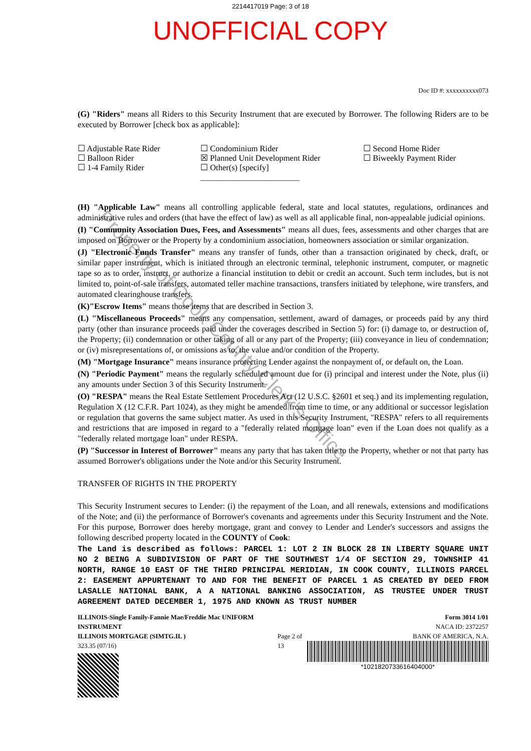2214417019 Page: 3 of 18
UNOFFICIAL COPY
Property of Cook County Clerk's Office
Doc ID #: xxxxxxxxxx073
(G) "Riders" means all Riders to this Security Instrument that are executed by Borrower. The following Riders are to be executed by Borrower [check box as applicable]:
☐ Adjustable Rate Rider
☐ Balloon Rider
☐ 1-4 Family Rider
☐ Condominium Rider
☒ Planned Unit Development Rider
☐ Other(s) [specify] ________________________
☐ Second Home Rider
☐ Biweekly Payment Rider
(H) "Applicable Law" means all controlling applicable federal, state and local statutes, regulations, ordinances and administrative rules and orders (that have the effect of law) as well as all applicable final, non-appealable judicial opinions.
(I) "Community Association Dues, Fees, and Assessments" means all dues, fees, assessments and other charges that are imposed on Borrower or the Property by a condominium association, homeowners association or similar organization.
(J) "Electronic Funds Transfer" means any transfer of funds, other than a transaction originated by check, draft, or similar paper instrument, which is initiated through an electronic terminal, telephonic instrument, computer, or magnetic tape so as to order, instruct, or authorize a financial institution to debit or credit an account. Such term includes, but is not limited to, point-of-sale transfers, automated teller machine transactions, transfers initiated by telephone, wire transfers, and automated clearinghouse transfers.
(K)"Escrow Items" means those items that are described in Section 3.
(L) "Miscellaneous Proceeds" means any compensation, settlement, award of damages, or proceeds paid by any third party (other than insurance proceeds paid under the coverages described in Section 5) for: (i) damage to, or destruction of, the Property; (ii) condemnation or other taking of all or any part of the Property; (iii) conveyance in lieu of condemnation; or (iv) misrepresentations of, or omissions as to, the value and/or condition of the Property.
(M) "Mortgage Insurance" means insurance protecting Lender against the nonpayment of, or default on, the Loan.
(N) "Periodic Payment" means the regularly scheduled amount due for (i) principal and interest under the Note, plus (ii) any amounts under Section 3 of this Security Instrument.
(O) "RESPA" means the Real Estate Settlement Procedures Act (12 U.S.C. §2601 et seq.) and its implementing regulation, Regulation X (12 C.F.R. Part 1024), as they might be amended from time to time, or any additional or successor legislation or regulation that governs the same subject matter. As used in this Security Instrument, "RESPA" refers to all requirements and restrictions that are imposed in regard to a "federally related mortgage loan" even if the Loan does not qualify as a "federally related mortgage loan" under RESPA.
(P) "Successor in Interest of Borrower" means any party that has taken title to the Property, whether or not that party has assumed Borrower's obligations under the Note and/or this Security Instrument.
TRANSFER OF RIGHTS IN THE PROPERTY
This Security Instrument secures to Lender: (i) the repayment of the Loan, and all renewals, extensions and modifications of the Note; and (ii) the performance of Borrower's covenants and agreements under this Security Instrument and the Note. For this purpose, Borrower does hereby mortgage, grant and convey to Lender and Lender's successors and assigns the following described property located in the COUNTY of Cook:
The Land is described as follows: PARCEL 1: LOT 2 IN BLOCK 28 IN LIBERTY SQUARE UNIT NO 2 BEING A SUBDIVISION OF PART OF THE SOUTHWEST 1/4 OF SECTION 29, TOWNSHIP 41 NORTH, RANGE 10 EAST OF THE THIRD PRINCIPAL MERIDIAN, IN COOK COUNTY, ILLINOIS PARCEL 2: EASEMENT APPURTENANT TO AND FOR THE BENEFIT OF PARCEL 1 AS CREATED BY DEED FROM LASALLE NATIONAL BANK, A A NATIONAL BANKING ASSOCIATION, AS TRUSTEE UNDER TRUST AGREEMENT DATED DECEMBER 1, 1975 AND KNOWN AS TRUST NUMBER
ILLINOIS-Single Family-Fannie Mae/Freddie Mac UNIFORM INSTRUMENT
ILLINOIS MORTGAGE (SIMTG.IL )
323.35 (07/16)
Page 2 of 13
Form 3014 1/01
NACA ID: 2372257
BANK OF AMERICA, N.A.
*1021820733616404000*